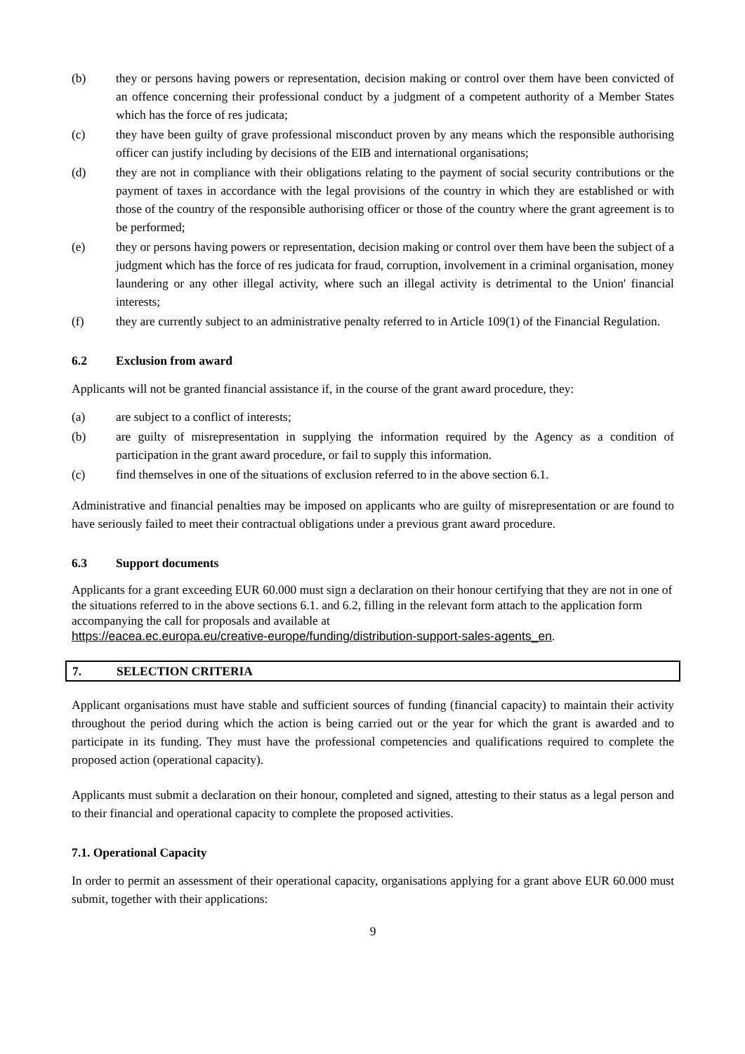(b) they or persons having powers or representation, decision making or control over them have been convicted of an offence concerning their professional conduct by a judgment of a competent authority of a Member States which has the force of res judicata;
(c) they have been guilty of grave professional misconduct proven by any means which the responsible authorising officer can justify including by decisions of the EIB and international organisations;
(d) they are not in compliance with their obligations relating to the payment of social security contributions or the payment of taxes in accordance with the legal provisions of the country in which they are established or with those of the country of the responsible authorising officer or those of the country where the grant agreement is to be performed;
(e) they or persons having powers or representation, decision making or control over them have been the subject of a judgment which has the force of res judicata for fraud, corruption, involvement in a criminal organisation, money laundering or any other illegal activity, where such an illegal activity is detrimental to the Union' financial interests;
(f) they are currently subject to an administrative penalty referred to in Article 109(1) of the Financial Regulation.
6.2 Exclusion from award
Applicants will not be granted financial assistance if, in the course of the grant award procedure, they:
(a) are subject to a conflict of interests;
(b) are guilty of misrepresentation in supplying the information required by the Agency as a condition of participation in the grant award procedure, or fail to supply this information.
(c) find themselves in one of the situations of exclusion referred to in the above section 6.1.
Administrative and financial penalties may be imposed on applicants who are guilty of misrepresentation or are found to have seriously failed to meet their contractual obligations under a previous grant award procedure.
6.3 Support documents
Applicants for a grant exceeding EUR 60.000 must sign a declaration on their honour certifying that they are not in one of the situations referred to in the above sections 6.1. and 6.2, filling in the relevant form attach to the application form accompanying the call for proposals and available at
https://eacea.ec.europa.eu/creative-europe/funding/distribution-support-sales-agents_en.
7. SELECTION CRITERIA
Applicant organisations must have stable and sufficient sources of funding (financial capacity) to maintain their activity throughout the period during which the action is being carried out or the year for which the grant is awarded and to participate in its funding. They must have the professional competencies and qualifications required to complete the proposed action (operational capacity).
Applicants must submit a declaration on their honour, completed and signed, attesting to their status as a legal person and to their financial and operational capacity to complete the proposed activities.
7.1. Operational Capacity
In order to permit an assessment of their operational capacity, organisations applying for a grant above EUR 60.000 must submit, together with their applications:
9